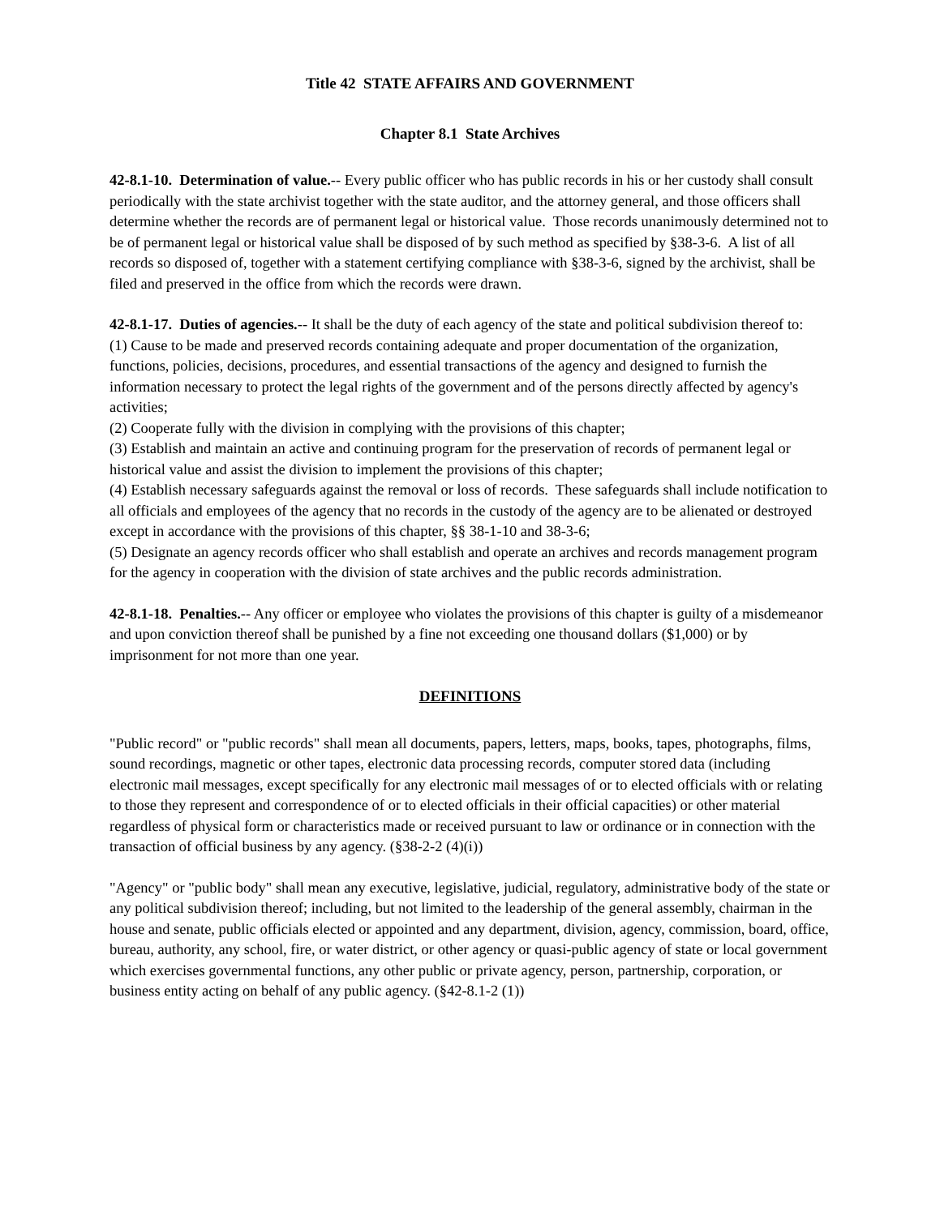Title 42 STATE AFFAIRS AND GOVERNMENT
Chapter 8.1 State Archives
42-8.1-10. Determination of value.-- Every public officer who has public records in his or her custody shall consult periodically with the state archivist together with the state auditor, and the attorney general, and those officers shall determine whether the records are of permanent legal or historical value. Those records unanimously determined not to be of permanent legal or historical value shall be disposed of by such method as specified by §38-3-6. A list of all records so disposed of, together with a statement certifying compliance with §38-3-6, signed by the archivist, shall be filed and preserved in the office from which the records were drawn.
42-8.1-17. Duties of agencies.-- It shall be the duty of each agency of the state and political subdivision thereof to:
(1) Cause to be made and preserved records containing adequate and proper documentation of the organization, functions, policies, decisions, procedures, and essential transactions of the agency and designed to furnish the information necessary to protect the legal rights of the government and of the persons directly affected by agency's activities;
(2) Cooperate fully with the division in complying with the provisions of this chapter;
(3) Establish and maintain an active and continuing program for the preservation of records of permanent legal or historical value and assist the division to implement the provisions of this chapter;
(4) Establish necessary safeguards against the removal or loss of records. These safeguards shall include notification to all officials and employees of the agency that no records in the custody of the agency are to be alienated or destroyed except in accordance with the provisions of this chapter, §§ 38-1-10 and 38-3-6;
(5) Designate an agency records officer who shall establish and operate an archives and records management program for the agency in cooperation with the division of state archives and the public records administration.
42-8.1-18. Penalties.-- Any officer or employee who violates the provisions of this chapter is guilty of a misdemeanor and upon conviction thereof shall be punished by a fine not exceeding one thousand dollars ($1,000) or by imprisonment for not more than one year.
DEFINITIONS
"Public record" or "public records" shall mean all documents, papers, letters, maps, books, tapes, photographs, films, sound recordings, magnetic or other tapes, electronic data processing records, computer stored data (including electronic mail messages, except specifically for any electronic mail messages of or to elected officials with or relating to those they represent and correspondence of or to elected officials in their official capacities) or other material regardless of physical form or characteristics made or received pursuant to law or ordinance or in connection with the transaction of official business by any agency. (§38-2-2 (4)(i))
"Agency" or "public body" shall mean any executive, legislative, judicial, regulatory, administrative body of the state or any political subdivision thereof; including, but not limited to the leadership of the general assembly, chairman in the house and senate, public officials elected or appointed and any department, division, agency, commission, board, office, bureau, authority, any school, fire, or water district, or other agency or quasi-public agency of state or local government which exercises governmental functions, any other public or private agency, person, partnership, corporation, or business entity acting on behalf of any public agency. (§42-8.1-2 (1))